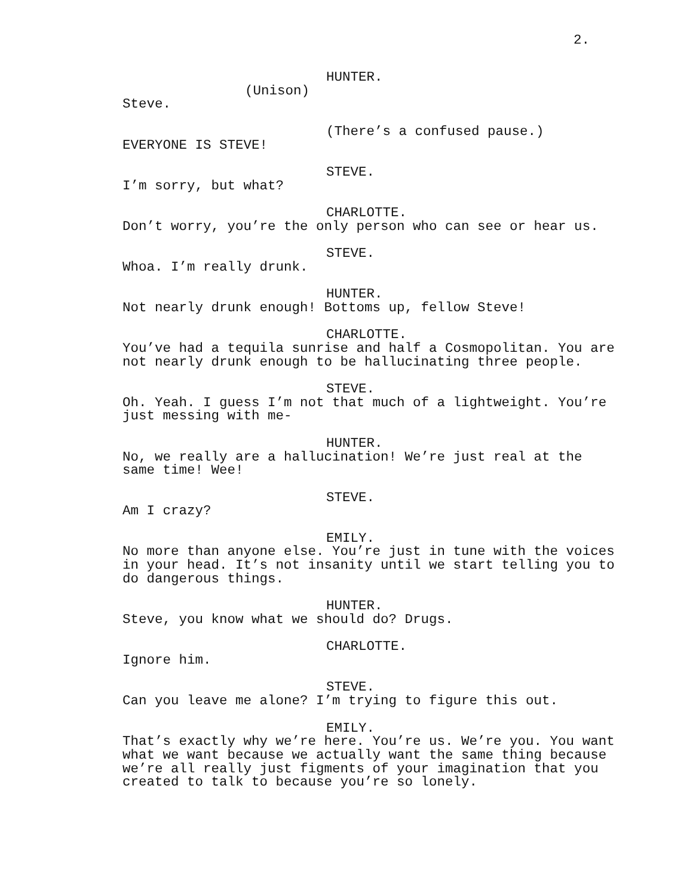2.
HUNTER.
(Unison)
Steve.
(There’s a confused pause.)
EVERYONE IS STEVE!
STEVE.
I’m sorry, but what?
CHARLOTTE.
Don’t worry, you’re the only person who can see or hear us.
STEVE.
Whoa. I’m really drunk.
HUNTER.
Not nearly drunk enough! Bottoms up, fellow Steve!
CHARLOTTE.
You’ve had a tequila sunrise and half a Cosmopolitan. You are not nearly drunk enough to be hallucinating three people.
STEVE.
Oh. Yeah. I guess I’m not that much of a lightweight. You’re just messing with me-
HUNTER.
No, we really are a hallucination! We’re just real at the same time! Wee!
STEVE.
Am I crazy?
EMILY.
No more than anyone else. You’re just in tune with the voices in your head. It’s not insanity until we start telling you to do dangerous things.
HUNTER.
Steve, you know what we should do? Drugs.
CHARLOTTE.
Ignore him.
STEVE.
Can you leave me alone? I’m trying to figure this out.
EMILY.
That’s exactly why we’re here. You’re us. We’re you. You want what we want because we actually want the same thing because we’re all really just figments of your imagination that you created to talk to because you’re so lonely.